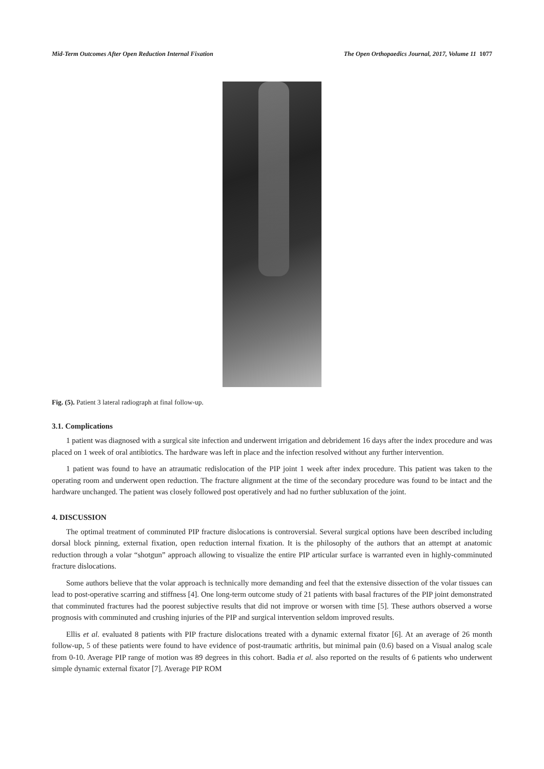Mid-Term Outcomes After Open Reduction Internal Fixation The Open Orthopaedics Journal, 2017, Volume 11 1077
Fig. (5). Patient 3 lateral radiograph at final follow-up.
3.1. Complications
1 patient was diagnosed with a surgical site infection and underwent irrigation and debridement 16 days after the index procedure and was placed on 1 week of oral antibiotics. The hardware was left in place and the infection resolved without any further intervention.
1 patient was found to have an atraumatic redislocation of the PIP joint 1 week after index procedure. This patient was taken to the operating room and underwent open reduction. The fracture alignment at the time of the secondary procedure was found to be intact and the hardware unchanged. The patient was closely followed post operatively and had no further subluxation of the joint.
4. DISCUSSION
The optimal treatment of comminuted PIP fracture dislocations is controversial. Several surgical options have been described including dorsal block pinning, external fixation, open reduction internal fixation. It is the philosophy of the authors that an attempt at anatomic reduction through a volar “shotgun” approach allowing to visualize the entire PIP articular surface is warranted even in highly-comminuted fracture dislocations.
Some authors believe that the volar approach is technically more demanding and feel that the extensive dissection of the volar tissues can lead to post-operative scarring and stiffness [4]. One long-term outcome study of 21 patients with basal fractures of the PIP joint demonstrated that comminuted fractures had the poorest subjective results that did not improve or worsen with time [5]. These authors observed a worse prognosis with comminuted and crushing injuries of the PIP and surgical intervention seldom improved results.
Ellis et al. evaluated 8 patients with PIP fracture dislocations treated with a dynamic external fixator [6]. At an average of 26 month follow-up, 5 of these patients were found to have evidence of post-traumatic arthritis, but minimal pain (0.6) based on a Visual analog scale from 0-10. Average PIP range of motion was 89 degrees in this cohort. Badia et al. also reported on the results of 6 patients who underwent simple dynamic external fixator [7]. Average PIP ROM